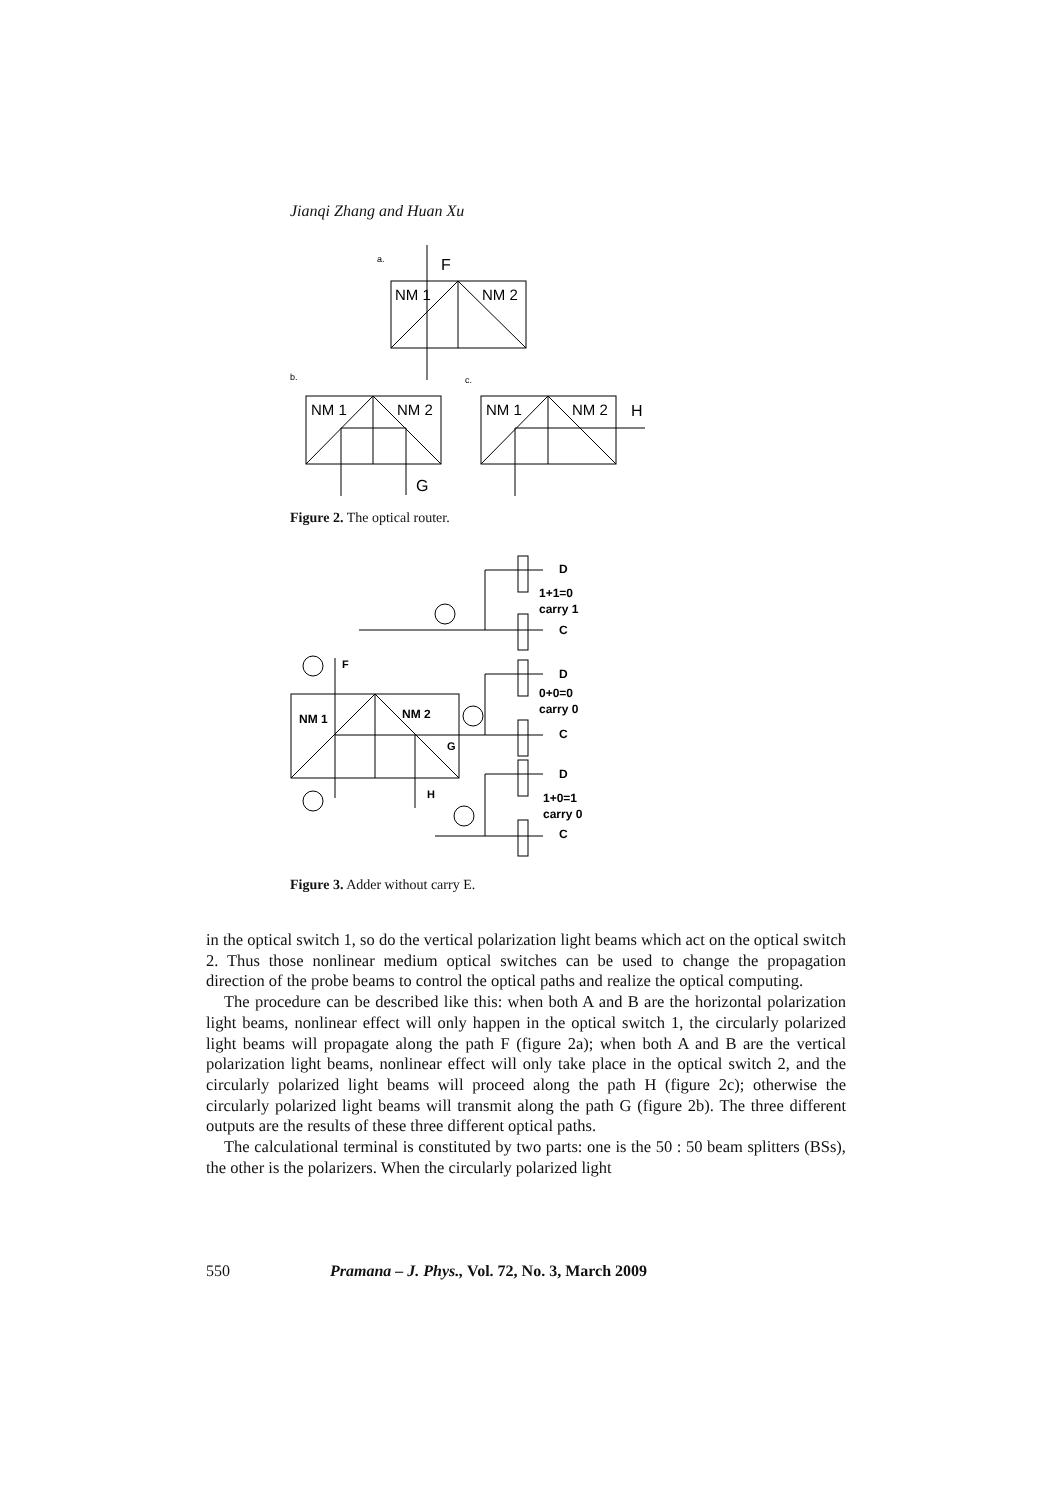Jianqi Zhang and Huan Xu
a.
F
NM 1
NM 2
b.
c.
NM 1
NM 2
G
NM 1
NM 2
H
Figure 2. The optical router.
NM 1
NM 2
F
G
H
D
1+1=0
carry 1
C
D
0+0=0
carry 0
C
D
1+0=1
carry 0
C
Figure 3. Adder without carry E.
in the optical switch 1, so do the vertical polarization light beams which act on the optical switch 2. Thus those nonlinear medium optical switches can be used to change the propagation direction of the probe beams to control the optical paths and realize the optical computing.
The procedure can be described like this: when both A and B are the horizontal polarization light beams, nonlinear effect will only happen in the optical switch 1, the circularly polarized light beams will propagate along the path F (figure 2a); when both A and B are the vertical polarization light beams, nonlinear effect will only take place in the optical switch 2, and the circularly polarized light beams will proceed along the path H (figure 2c); otherwise the circularly polarized light beams will transmit along the path G (figure 2b). The three different outputs are the results of these three different optical paths.
The calculational terminal is constituted by two parts: one is the 50 : 50 beam splitters (BSs), the other is the polarizers. When the circularly polarized light
550 Pramana – J. Phys., Vol. 72, No. 3, March 2009